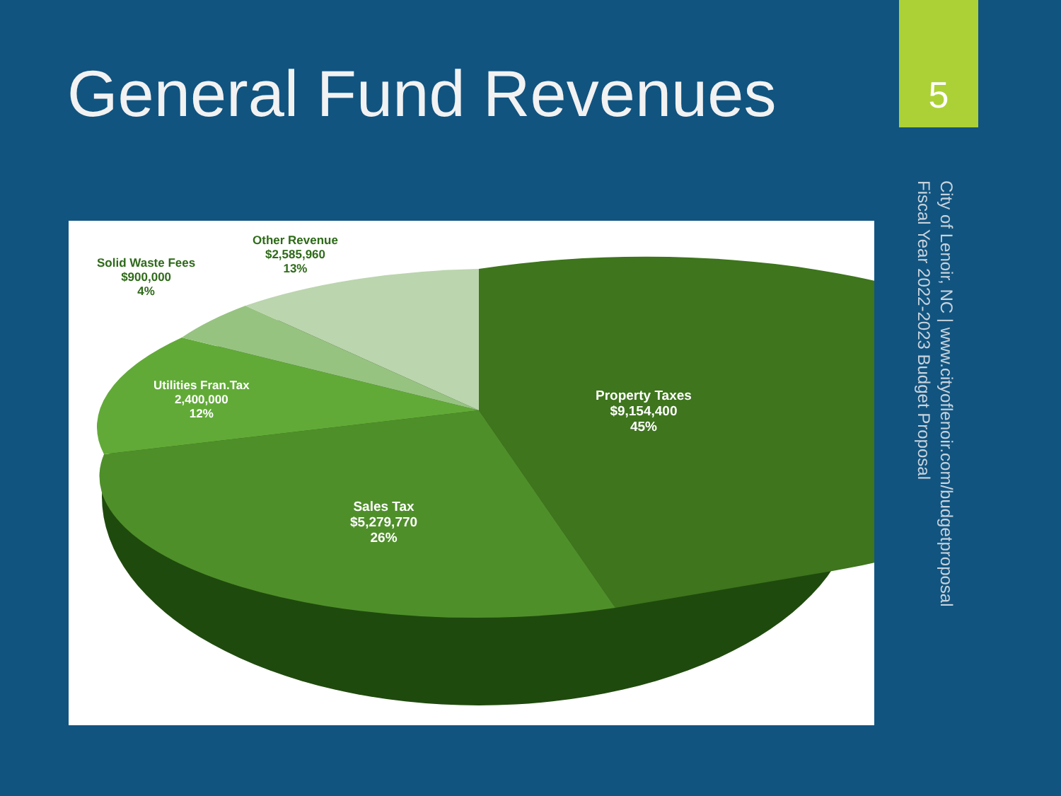General Fund Revenues
5
City of Lenoir, NC | www.cityoflenoir.com/budgetproposal
Fiscal Year 2022-2023 Budget Proposal
Other Revenue
$2,585,960
13%
Solid Waste Fees
$900,000
4%
Utilities Fran.Tax
2,400,000
12%
Property Taxes
$9,154,400
45%
Sales Tax
$5,279,770
26%